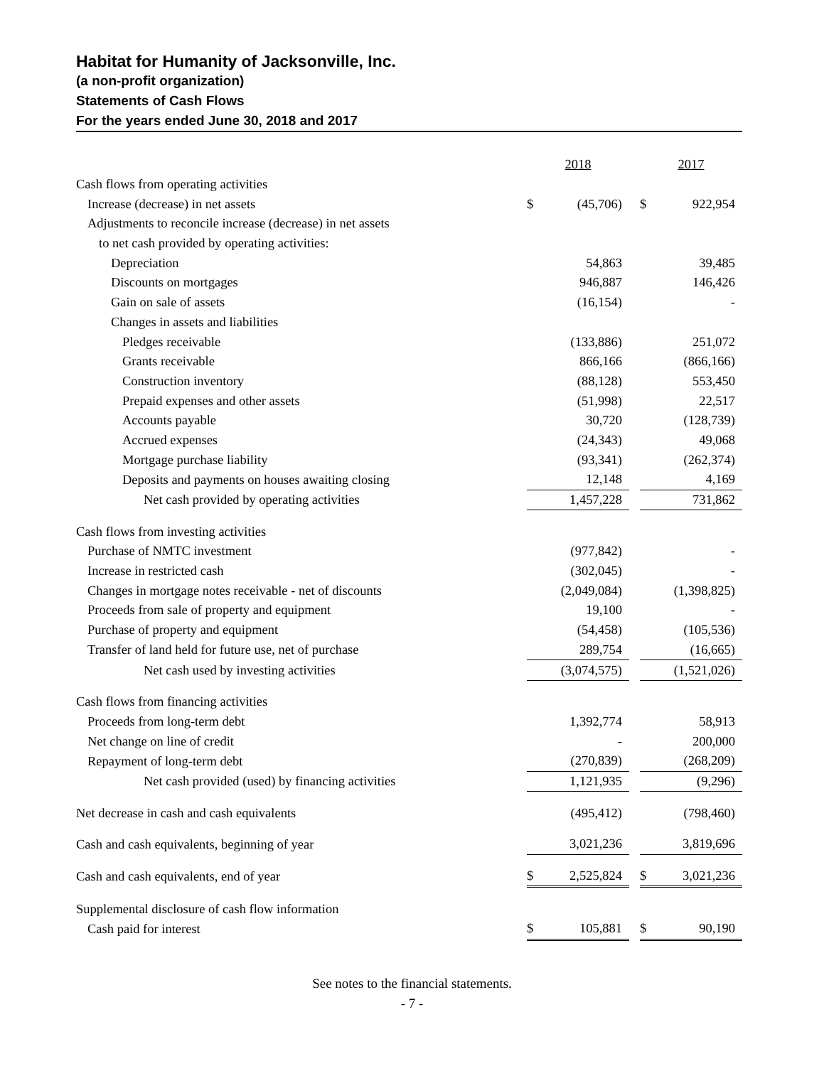Habitat for Humanity of Jacksonville, Inc.
(a non-profit organization)
Statements of Cash Flows
For the years ended June 30, 2018 and 2017
| | 2018 | | | 2017 | |
| Cash flows from operating activities | | | | | |
| Increase (decrease) in net assets | $ | (45,706) | | $ | 922,954 |
| Adjustments to reconcile increase (decrease) in net assets | | | | | |
| to net cash provided by operating activities: | | | | | |
| Depreciation | | 54,863 | | | 39,485 |
| Discounts on mortgages | | 946,887 | | | 146,426 |
| Gain on sale of assets | | (16,154) | | | - |
| Changes in assets and liabilities | | | | | |
| Pledges receivable | | (133,886) | | | 251,072 |
| Grants receivable | | 866,166 | | | (866,166) |
| Construction inventory | | (88,128) | | | 553,450 |
| Prepaid expenses and other assets | | (51,998) | | | 22,517 |
| Accounts payable | | 30,720 | | | (128,739) |
| Accrued expenses | | (24,343) | | | 49,068 |
| Mortgage purchase liability | | (93,341) | | | (262,374) |
| Deposits and payments on houses awaiting closing | | 12,148 | | | 4,169 |
| Net cash provided by operating activities | | 1,457,228 | | | 731,862 |
| Cash flows from investing activities | | | | | |
| Purchase of NMTC investment | | (977,842) | | | - |
| Increase in restricted cash | | (302,045) | | | - |
| Changes in mortgage notes receivable - net of discounts | | (2,049,084) | | | (1,398,825) |
| Proceeds from sale of property and equipment | | 19,100 | | | - |
| Purchase of property and equipment | | (54,458) | | | (105,536) |
| Transfer of land held for future use, net of purchase | | 289,754 | | | (16,665) |
| Net cash used by investing activities | | (3,074,575) | | | (1,521,026) |
| Cash flows from financing activities | | | | | |
| Proceeds from long-term debt | | 1,392,774 | | | 58,913 |
| Net change on line of credit | | - | | | 200,000 |
| Repayment of long-term debt | | (270,839) | | | (268,209) |
| Net cash provided (used) by financing activities | | 1,121,935 | | | (9,296) |
| Net decrease in cash and cash equivalents | | (495,412) | | | (798,460) |
| Cash and cash equivalents, beginning of year | | 3,021,236 | | | 3,819,696 |
| Cash and cash equivalents, end of year | $ | 2,525,824 | | $ | 3,021,236 |
| Supplemental disclosure of cash flow information | | | | | |
| Cash paid for interest | $ | 105,881 | | $ | 90,190 |
See notes to the financial statements.
- 7 -